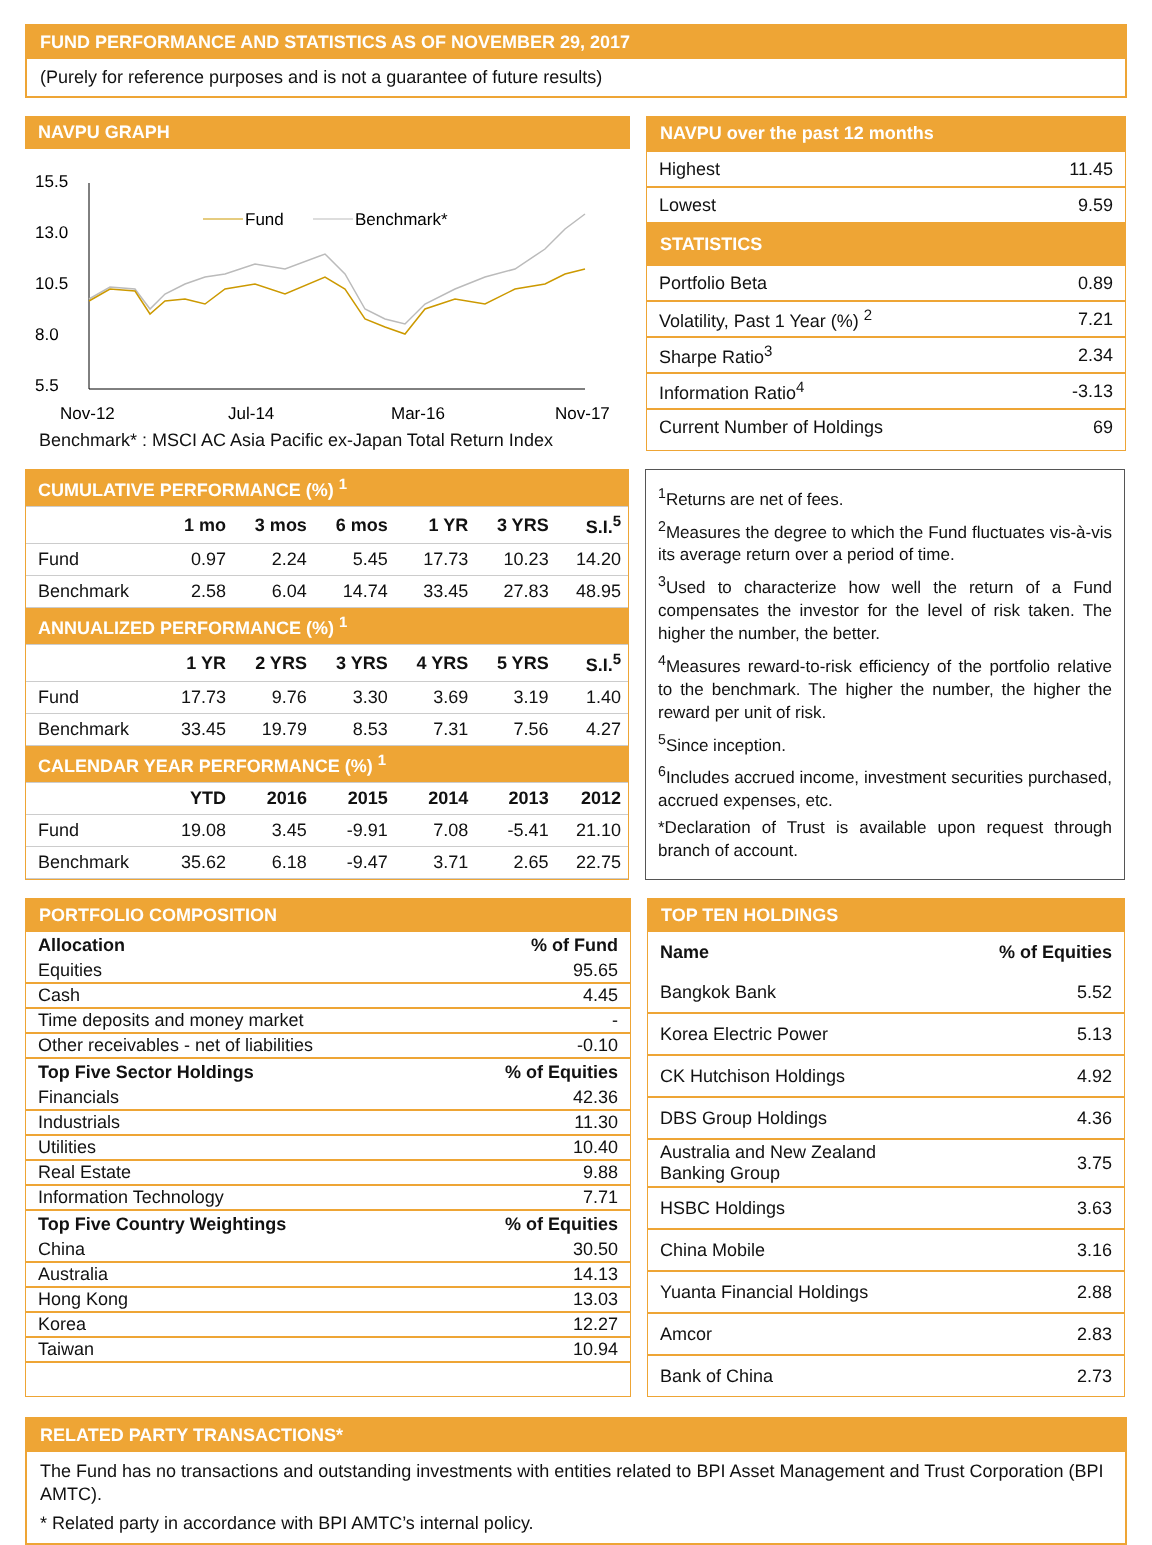FUND PERFORMANCE AND STATISTICS AS OF NOVEMBER 29, 2017
(Purely for reference purposes and is not a guarantee of future results)
NAVPU GRAPH
15.5
13.0
10.5
8.0
5.5
Nov-12
Jul-14
Mar-16
Nov-17
Fund
Benchmark*
Benchmark* : MSCI AC Asia Pacific ex-Japan Total Return Index
NAVPU over the past 12 months
| Highest | 11.45 |
| Lowest | 9.59 |
| STATISTICS | |
| Portfolio Beta | 0.89 |
| Volatility, Past 1 Year (%) <sup>2</sup> | 7.21 |
| Sharpe Ratio<sup>3</sup> | 2.34 |
| Information Ratio<sup>4</sup> | -3.13 |
| Current Number of Holdings | 69 |
| CUMULATIVE PERFORMANCE (%) <sup>1</sup> | | | | | | |
| --- | --- | --- | --- | --- | --- | --- |
| | 1 mo | 3 mos | 6 mos | 1 YR | 3 YRS | S.I.<sup>5</sup> |
| Fund | 0.97 | 2.24 | 5.45 | 17.73 | 10.23 | 14.20 |
| Benchmark | 2.58 | 6.04 | 14.74 | 33.45 | 27.83 | 48.95 |
| ANNUALIZED PERFORMANCE (%) <sup>1</sup> | | | | | | |
| | 1 YR | 2 YRS | 3 YRS | 4 YRS | 5 YRS | S.I.<sup>5</sup> |
| Fund | 17.73 | 9.76 | 3.30 | 3.69 | 3.19 | 1.40 |
| Benchmark | 33.45 | 19.79 | 8.53 | 7.31 | 7.56 | 4.27 |
| CALENDAR YEAR PERFORMANCE (%) <sup>1</sup> | | | | | | |
| | YTD | 2016 | 2015 | 2014 | 2013 | 2012 |
| Fund | 19.08 | 3.45 | -9.91 | 7.08 | -5.41 | 21.10 |
| Benchmark | 35.62 | 6.18 | -9.47 | 3.71 | 2.65 | 22.75 |
<sup>1</sup> Returns are net of fees.
<sup>2</sup> Measures the degree to which the Fund fluctuates vis-à-vis its average return over a period of time.
<sup>3</sup> Used to characterize how well the return of a Fund compensates the investor for the level of risk taken. The higher the number, the better.
<sup>4</sup> Measures reward-to-risk efficiency of the portfolio relative to the benchmark. The higher the number, the higher the reward per unit of risk.
<sup>5</sup> Since inception.
<sup>6</sup> Includes accrued income, investment securities purchased, accrued expenses, etc.
*Declaration of Trust is available upon request through branch of account.
PORTFOLIO COMPOSITION
| Allocation | % of Fund |
| --- | --- |
| Equities | 95.65 |
| Cash | 4.45 |
| Time deposits and money market | - |
| Other receivables - net of liabilities | -0.10 |
| Top Five Sector Holdings | % of Equities |
| Financials | 42.36 |
| Industrials | 11.30 |
| Utilities | 10.40 |
| Real Estate | 9.88 |
| Information Technology | 7.71 |
| Top Five Country Weightings | % of Equities |
| China | 30.50 |
| Australia | 14.13 |
| Hong Kong | 13.03 |
| Korea | 12.27 |
| Taiwan | 10.94 |
TOP TEN HOLDINGS
| Name | % of Equities |
| --- | --- |
| Bangkok Bank | 5.52 |
| Korea Electric Power | 5.13 |
| CK Hutchison Holdings | 4.92 |
| DBS Group Holdings | 4.36 |
| Australia and New Zealand Banking Group | 3.75 |
| HSBC Holdings | 3.63 |
| China Mobile | 3.16 |
| Yuanta Financial Holdings | 2.88 |
| Amcor | 2.83 |
| Bank of China | 2.73 |
RELATED PARTY TRANSACTIONS*
The Fund has no transactions and outstanding investments with entities related to BPI Asset Management and Trust Corporation (BPI AMTC).
* Related party in accordance with BPI AMTC’s internal policy.